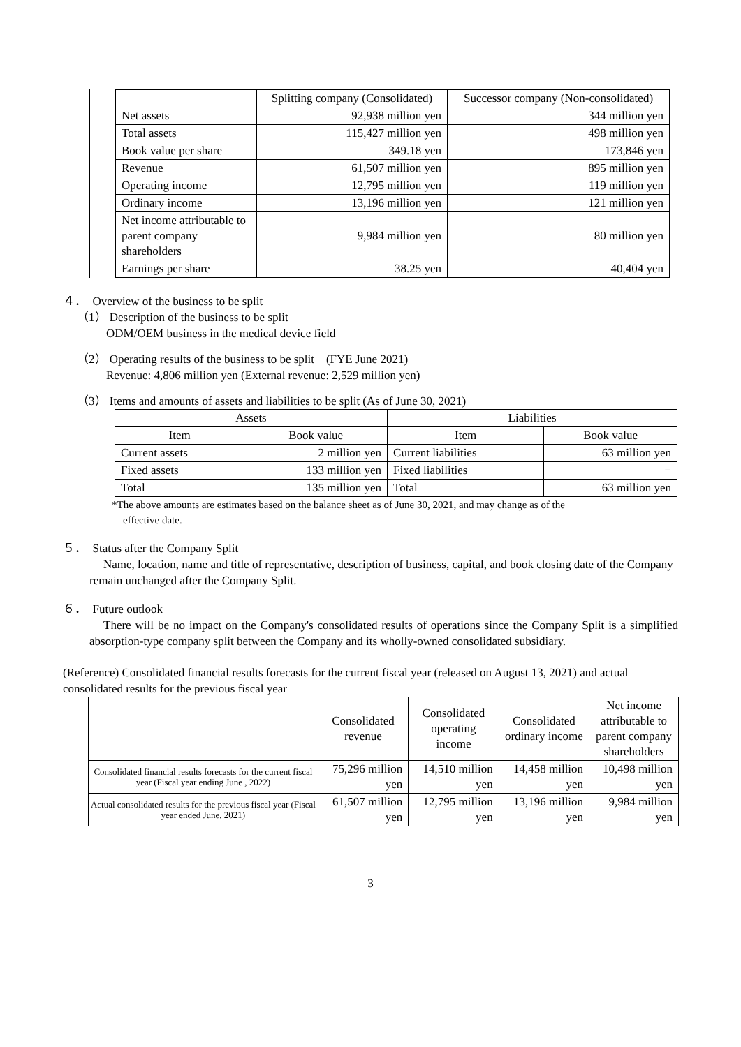| | Splitting company (Consolidated) | Successor company (Non-consolidated) |
| --- | --- | --- |
| Net assets | 92,938 million yen | 344 million yen |
| Total assets | 115,427 million yen | 498 million yen |
| Book value per share | 349.18 yen | 173,846 yen |
| Revenue | 61,507 million yen | 895 million yen |
| Operating income | 12,795 million yen | 119 million yen |
| Ordinary income | 13,196 million yen | 121 million yen |
| Net income attributable to parent company shareholders | 9,984 million yen | 80 million yen |
| Earnings per share | 38.25 yen | 40,404 yen |
４． Overview of the business to be split
（1） Description of the business to be split
ODM/OEM business in the medical device field
（2） Operating results of the business to be split　(FYE June 2021)
Revenue: 4,806 million yen (External revenue: 2,529 million yen)
（3） Items and amounts of assets and liabilities to be split (As of June 30, 2021)
| Assets | | Liabilities | |
| --- | --- | --- | --- |
| Item | Book value | Item | Book value |
| Current assets | 2 million yen | Current liabilities | 63 million yen |
| Fixed assets | 133 million yen | Fixed liabilities | − |
| Total | 135 million yen | Total | 63 million yen |
*The above amounts are estimates based on the balance sheet as of June 30, 2021, and may change as of the
effective date.
５． Status after the Company Split
Name, location, name and title of representative, description of business, capital, and book closing date of the Company remain unchanged after the Company Split.
６． Future outlook
There will be no impact on the Company's consolidated results of operations since the Company Split is a simplified absorption-type company split between the Company and its wholly-owned consolidated subsidiary.
(Reference) Consolidated financial results forecasts for the current fiscal year (released on August 13, 2021) and actual consolidated results for the previous fiscal year
| | Consolidated revenue | Consolidated operating income | Consolidated ordinary income | Net income attributable to parent company shareholders |
| --- | --- | --- | --- | --- |
| Consolidated financial results forecasts for the current fiscal year (Fiscal year ending June , 2022) | 75,296 million yen | 14,510 million yen | 14,458 million yen | 10,498 million yen |
| Actual consolidated results for the previous fiscal year (Fiscal year ended June, 2021) | 61,507 million yen | 12,795 million yen | 13,196 million yen | 9,984 million yen |
3